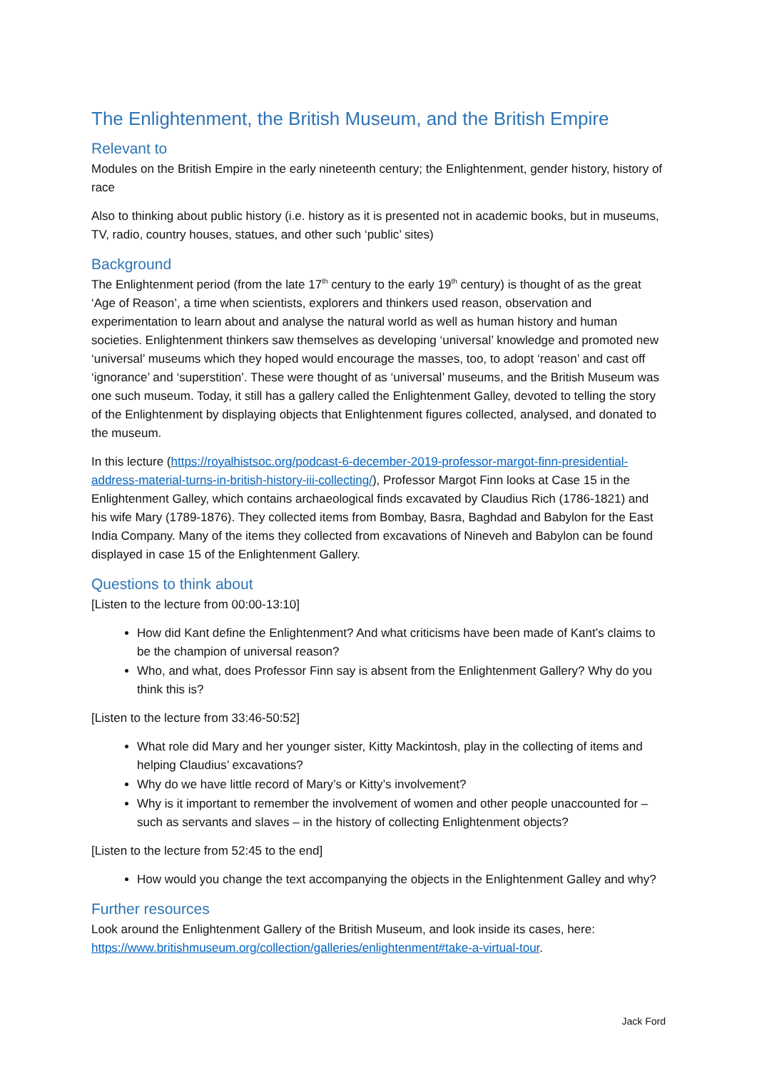The Enlightenment, the British Museum, and the British Empire
Relevant to
Modules on the British Empire in the early nineteenth century; the Enlightenment, gender history, history of race
Also to thinking about public history (i.e. history as it is presented not in academic books, but in museums, TV, radio, country houses, statues, and other such ‘public’ sites)
Background
The Enlightenment period (from the late 17<sup>th</sup> century to the early 19<sup>th</sup> century) is thought of as the great ‘Age of Reason’, a time when scientists, explorers and thinkers used reason, observation and experimentation to learn about and analyse the natural world as well as human history and human societies. Enlightenment thinkers saw themselves as developing ‘universal’ knowledge and promoted new ‘universal’ museums which they hoped would encourage the masses, too, to adopt ‘reason’ and cast off ‘ignorance’ and ‘superstition’. These were thought of as ‘universal’ museums, and the British Museum was one such museum. Today, it still has a gallery called the Enlightenment Galley, devoted to telling the story of the Enlightenment by displaying objects that Enlightenment figures collected, analysed, and donated to the museum.
In this lecture (https://royalhistsoc.org/podcast-6-december-2019-professor-margot-finn-presidential-address-material-turns-in-british-history-iii-collecting/), Professor Margot Finn looks at Case 15 in the Enlightenment Galley, which contains archaeological finds excavated by Claudius Rich (1786-1821) and his wife Mary (1789-1876). They collected items from Bombay, Basra, Baghdad and Babylon for the East India Company. Many of the items they collected from excavations of Nineveh and Babylon can be found displayed in case 15 of the Enlightenment Gallery.
Questions to think about
[Listen to the lecture from 00:00-13:10]
How did Kant define the Enlightenment? And what criticisms have been made of Kant’s claims to be the champion of universal reason?
Who, and what, does Professor Finn say is absent from the Enlightenment Gallery? Why do you think this is?
[Listen to the lecture from 33:46-50:52]
What role did Mary and her younger sister, Kitty Mackintosh, play in the collecting of items and helping Claudius’ excavations?
Why do we have little record of Mary’s or Kitty’s involvement?
Why is it important to remember the involvement of women and other people unaccounted for – such as servants and slaves – in the history of collecting Enlightenment objects?
[Listen to the lecture from 52:45 to the end]
How would you change the text accompanying the objects in the Enlightenment Galley and why?
Further resources
Look around the Enlightenment Gallery of the British Museum, and look inside its cases, here: https://www.britishmuseum.org/collection/galleries/enlightenment#take-a-virtual-tour.
Jack Ford